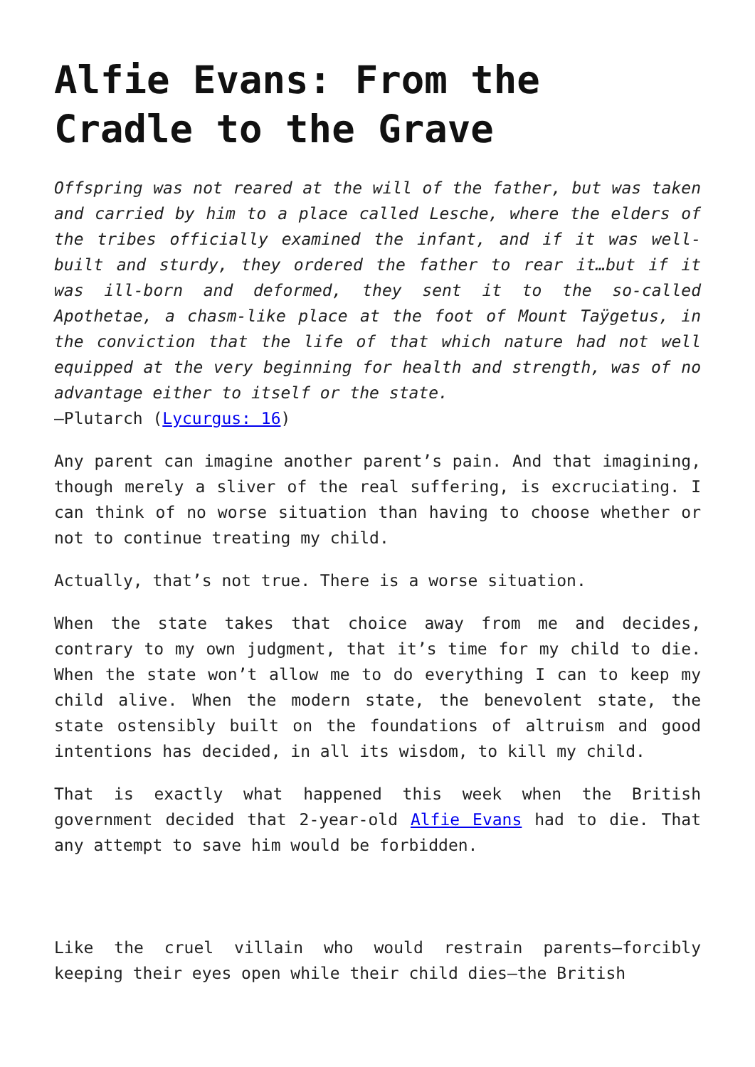Alfie Evans: From the Cradle to the Grave
Offspring was not reared at the will of the father, but was taken and carried by him to a place called Lesche, where the elders of the tribes officially examined the infant, and if it was well-built and sturdy, they ordered the father to rear it…but if it was ill-born and deformed, they sent it to the so-called Apothetae, a chasm-like place at the foot of Mount Taÿgetus, in the conviction that the life of that which nature had not well equipped at the very beginning for health and strength, was of no advantage either to itself or the state.
—Plutarch (Lycurgus: 16)
Any parent can imagine another parent’s pain. And that imagining, though merely a sliver of the real suffering, is excruciating. I can think of no worse situation than having to choose whether or not to continue treating my child.
Actually, that’s not true. There is a worse situation.
When the state takes that choice away from me and decides, contrary to my own judgment, that it’s time for my child to die. When the state won’t allow me to do everything I can to keep my child alive. When the modern state, the benevolent state, the state ostensibly built on the foundations of altruism and good intentions has decided, in all its wisdom, to kill my child.
That is exactly what happened this week when the British government decided that 2-year-old Alfie Evans had to die. That any attempt to save him would be forbidden.
Like the cruel villain who would restrain parents—forcibly keeping their eyes open while their child dies—the British